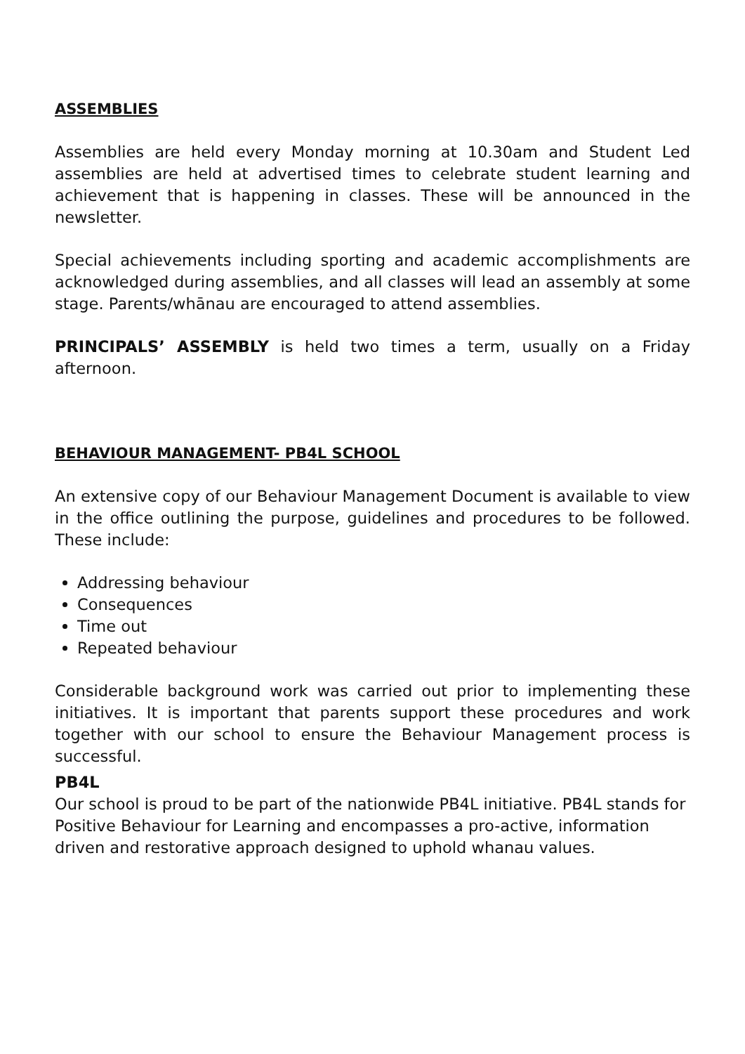ASSEMBLIES
Assemblies are held every Monday morning at 10.30am and Student Led assemblies are held at advertised times to celebrate student learning and achievement that is happening in classes. These will be announced in the newsletter.
Special achievements including sporting and academic accomplishments are acknowledged during assemblies, and all classes will lead an assembly at some stage. Parents/whānau are encouraged to attend assemblies.
PRINCIPALS’ ASSEMBLY is held two times a term, usually on a Friday afternoon.
BEHAVIOUR MANAGEMENT- PB4L SCHOOL
An extensive copy of our Behaviour Management Document is available to view in the office outlining the purpose, guidelines and procedures to be followed. These include:
Addressing behaviour
Consequences
Time out
Repeated behaviour
Considerable background work was carried out prior to implementing these initiatives. It is important that parents support these procedures and work together with our school to ensure the Behaviour Management process is successful.
PB4L
Our school is proud to be part of the nationwide PB4L initiative. PB4L stands for Positive Behaviour for Learning and encompasses a pro-active, information driven and restorative approach designed to uphold whanau values.